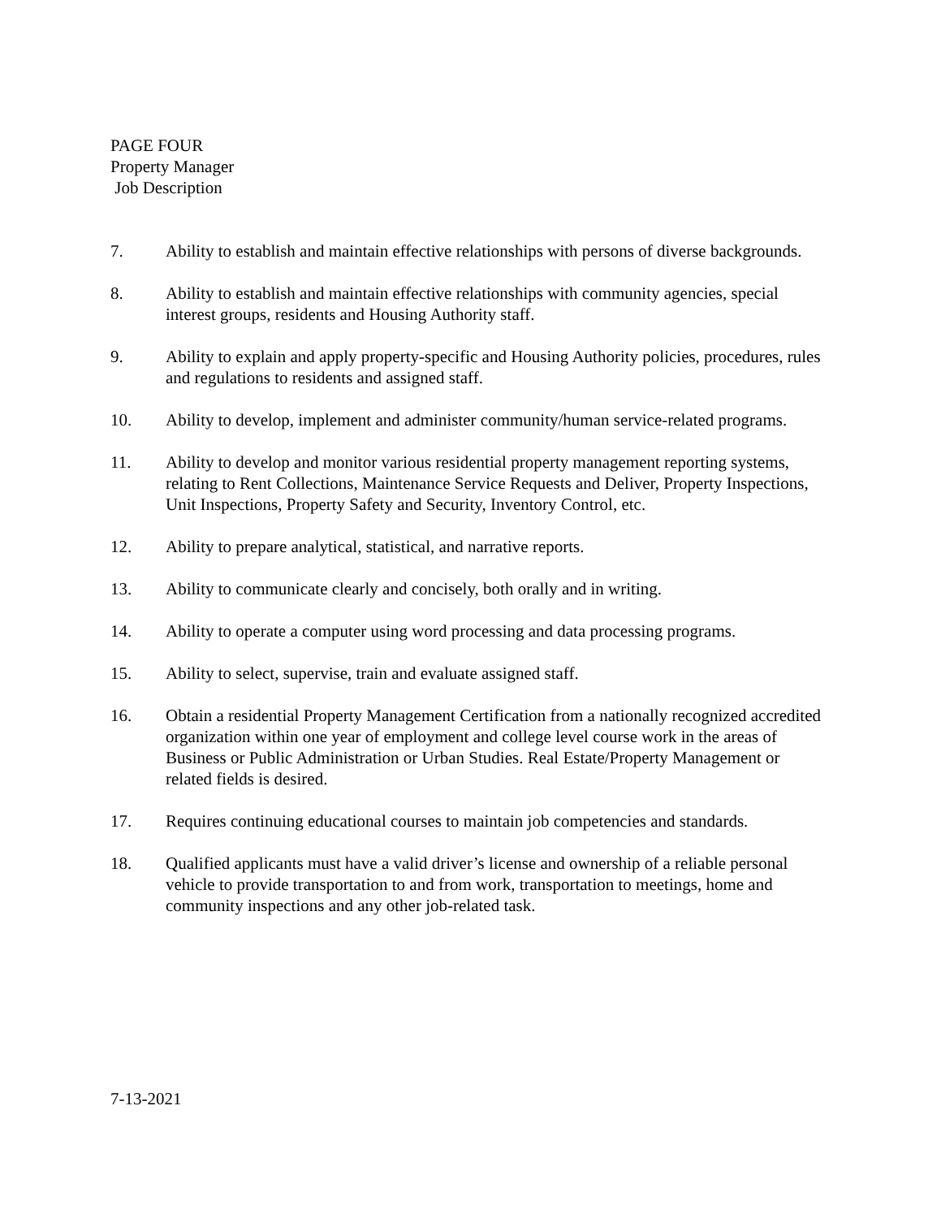PAGE FOUR
Property Manager
Job Description
7. Ability to establish and maintain effective relationships with persons of diverse backgrounds.
8. Ability to establish and maintain effective relationships with community agencies, special interest groups, residents and Housing Authority staff.
9. Ability to explain and apply property-specific and Housing Authority policies, procedures, rules and regulations to residents and assigned staff.
10. Ability to develop, implement and administer community/human service-related programs.
11. Ability to develop and monitor various residential property management reporting systems, relating to Rent Collections, Maintenance Service Requests and Deliver, Property Inspections, Unit Inspections, Property Safety and Security, Inventory Control, etc.
12. Ability to prepare analytical, statistical, and narrative reports.
13. Ability to communicate clearly and concisely, both orally and in writing.
14. Ability to operate a computer using word processing and data processing programs.
15. Ability to select, supervise, train and evaluate assigned staff.
16. Obtain a residential Property Management Certification from a nationally recognized accredited organization within one year of employment and college level course work in the areas of Business or Public Administration or Urban Studies. Real Estate/Property Management or related fields is desired.
17. Requires continuing educational courses to maintain job competencies and standards.
18. Qualified applicants must have a valid driver’s license and ownership of a reliable personal vehicle to provide transportation to and from work, transportation to meetings, home and community inspections and any other job-related task.
7-13-2021